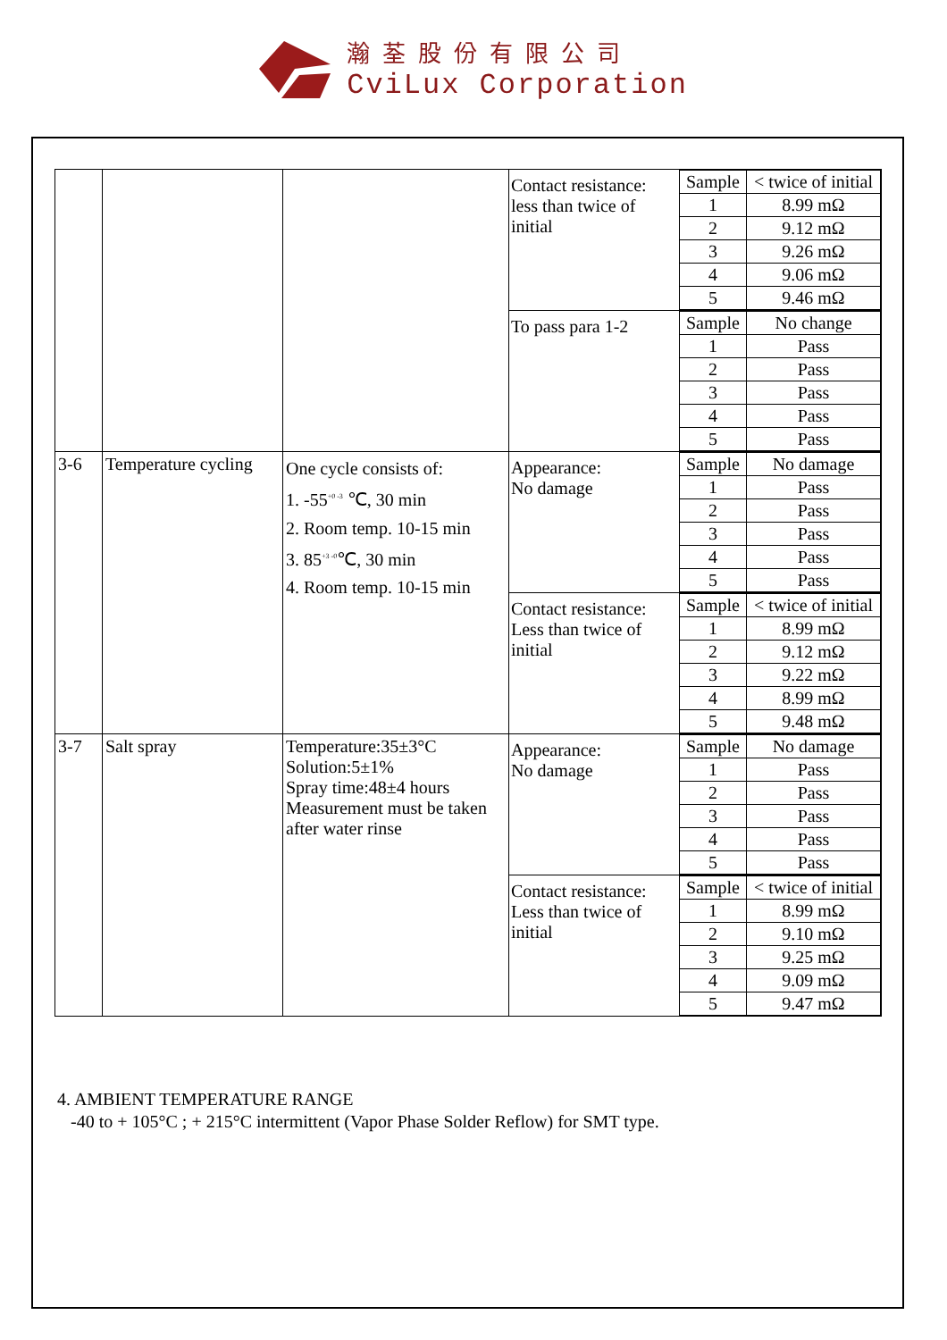瀚荃股份有限公司
CviLux Corporation
| | | | Contact resistance: less than twice of initial / Sample / < twice of initial / / 1 / 8.99 mΩ / / 2 / 9.12 mΩ / / 3 / 9.26 mΩ / / 4 / 9.06 mΩ / / 5 / 9.46 mΩ / To pass para 1-2 / Sample / No change / / 1 / Pass / / 2 / Pass / / 3 / Pass / / 4 / Pass / / 5 / Pass / |
| 3-6 | Temperature cycling | One cycle consists of: 1. -55<sup>+0 -3</sup> ℃, 30 min 2. Room temp. 10-15 min 3. 85<sup>+3 -0</sup>℃, 30 min 4. Room temp. 10-15 min | Appearance: No damage / Sample / No damage / / 1 / Pass / / 2 / Pass / / 3 / Pass / / 4 / Pass / / 5 / Pass / Contact resistance: Less than twice of initial / Sample / < twice of initial / / 1 / 8.99 mΩ / / 2 / 9.12 mΩ / / 3 / 9.22 mΩ / / 4 / 8.99 mΩ / / 5 / 9.48 mΩ / |
| 3-7 | Salt spray | Temperature:35±3°C Solution:5±1% Spray time:48±4 hours Measurement must be taken after water rinse | Appearance: No damage / Sample / No damage / / 1 / Pass / / 2 / Pass / / 3 / Pass / / 4 / Pass / / 5 / Pass / Contact resistance: Less than twice of initial / Sample / < twice of initial / / 1 / 8.99 mΩ / / 2 / 9.10 mΩ / / 3 / 9.25 mΩ / / 4 / 9.09 mΩ / / 5 / 9.47 mΩ / |
4. AMBIENT TEMPERATURE RANGE
-40 to + 105°C ; + 215°C intermittent (Vapor Phase Solder Reflow) for SMT type.